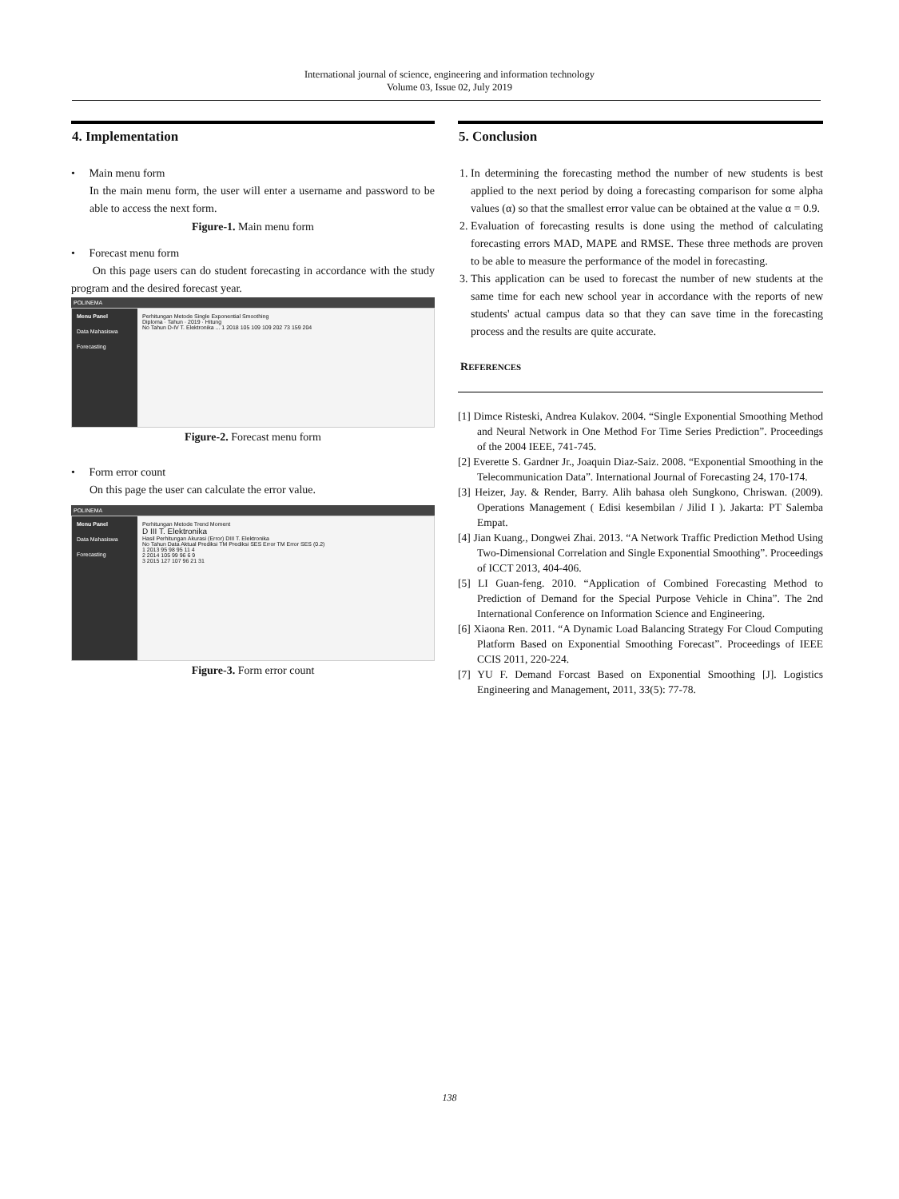International journal of science, engineering and information technology
Volume 03, Issue 02, July 2019
4. Implementation
• Main menu form
In the main menu form, the user will enter a username and password to be able to access the next form.
Figure-1. Main menu form
• Forecast menu form
On this page users can do student forecasting in accordance with the study program and the desired forecast year.
POLINEMA
Menu Panel
Data Mahasiswa
Forecasting
Perhitungan Metode Single Exponential Smoothing
Diploma · Tahun · 2019 · Hitung
No Tahun D-IV T. Elektronika ... 1 2018 105 109 109 202 73 159 204
Figure-2. Forecast menu form
• Form error count
On this page the user can calculate the error value.
POLINEMA
Menu Panel
Data Mahasiswa
Forecasting
Perhitungan Metode Trend Moment
D III T. Elektronika
Hasil Perhitungan Akurasi (Error) DIII T. Elektronika
No Tahun Data Aktual Prediksi TM Prediksi SES Error TM Error SES (0.2)
1 2013 95 98 95 11 4
2 2014 105 99 96 6 9
3 2015 127 107 96 21 31
Figure-3. Form error count
5. Conclusion
1. In determining the forecasting method the number of new students is best applied to the next period by doing a forecasting comparison for some alpha values (α) so that the smallest error value can be obtained at the value α = 0.9.
2. Evaluation of forecasting results is done using the method of calculating forecasting errors MAD, MAPE and RMSE. These three methods are proven to be able to measure the performance of the model in forecasting.
3. This application can be used to forecast the number of new students at the same time for each new school year in accordance with the reports of new students' actual campus data so that they can save time in the forecasting process and the results are quite accurate.
REFERENCES
[1] Dimce Risteski, Andrea Kulakov. 2004. “Single Exponential Smoothing Method and Neural Network in One Method For Time Series Prediction”. Proceedings of the 2004 IEEE, 741-745.
[2] Everette S. Gardner Jr., Joaquin Diaz-Saiz. 2008. “Exponential Smoothing in the Telecommunication Data”. International Journal of Forecasting 24, 170-174.
[3] Heizer, Jay. & Render, Barry. Alih bahasa oleh Sungkono, Chriswan. (2009). Operations Management ( Edisi kesembilan / Jilid I ). Jakarta: PT Salemba Empat.
[4] Jian Kuang., Dongwei Zhai. 2013. “A Network Traffic Prediction Method Using Two-Dimensional Correlation and Single Exponential Smoothing”. Proceedings of ICCT 2013, 404-406.
[5] LI Guan-feng. 2010. “Application of Combined Forecasting Method to Prediction of Demand for the Special Purpose Vehicle in China”. The 2nd International Conference on Information Science and Engineering.
[6] Xiaona Ren. 2011. “A Dynamic Load Balancing Strategy For Cloud Computing Platform Based on Exponential Smoothing Forecast”. Proceedings of IEEE CCIS 2011, 220-224.
[7] YU F. Demand Forcast Based on Exponential Smoothing [J]. Logistics Engineering and Management, 2011, 33(5): 77-78.
138